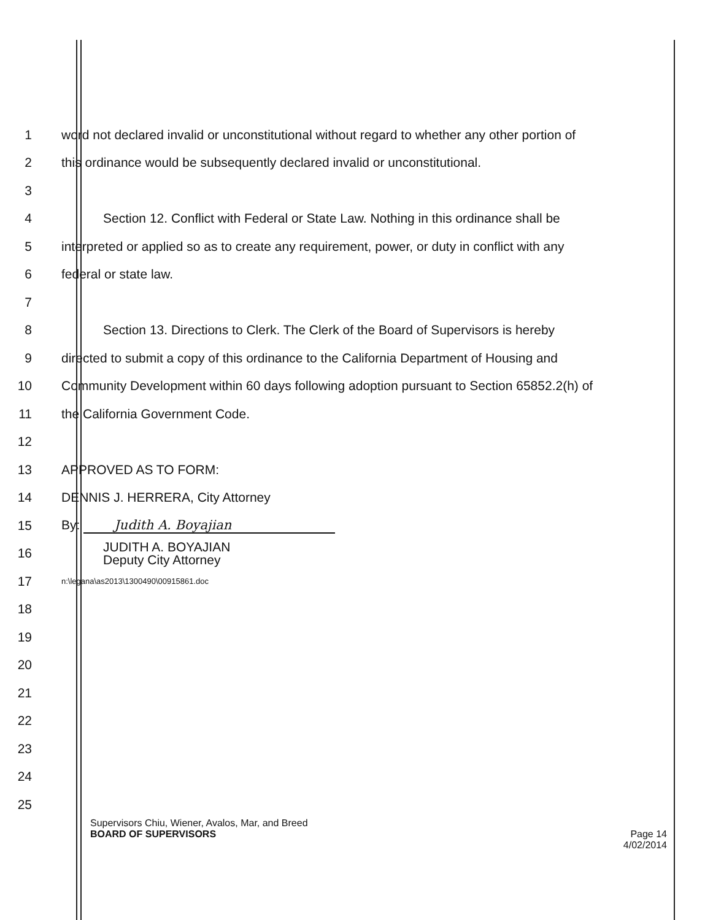1
word not declared invalid or unconstitutional without regard to whether any other portion of
2
this ordinance would be subsequently declared invalid or unconstitutional.
3
4
Section 12. Conflict with Federal or State Law. Nothing in this ordinance shall be
5
interpreted or applied so as to create any requirement, power, or duty in conflict with any
6 federal or state law.
7
8
Section 13. Directions to Clerk. The Clerk of the Board of Supervisors is hereby
9
directed to submit a copy of this ordinance to the California Department of Housing and
10
Community Development within 60 days following adoption pursuant to Section 65852.2(h) of
11
the California Government Code.
12
13 APPROVED AS TO FORM:
14
DENNIS J. HERRERA, City Attorney
15 By: Judith A. Boyajian
16
JUDITH A. BOYAJIAN
Deputy City Attorney
17
n:\legana\as2013\1300490\00915861.doc
18
19
20
21
22
23
24
25
Supervisors Chiu, Wiener, Avalos, Mar, and Breed
BOARD OF SUPERVISORS Page 14
4/02/2014